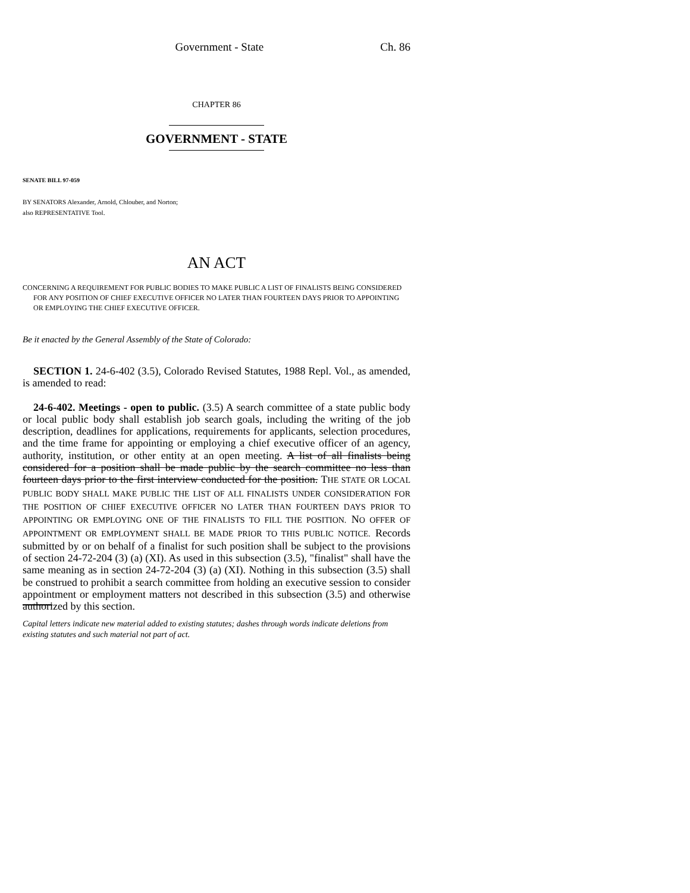Government - State Ch. 86
CHAPTER 86
GOVERNMENT - STATE
SENATE BILL 97-059
BY SENATORS Alexander, Arnold, Chlouber, and Norton;
also REPRESENTATIVE Tool.
AN ACT
CONCERNING A REQUIREMENT FOR PUBLIC BODIES TO MAKE PUBLIC A LIST OF FINALISTS BEING CONSIDERED FOR ANY POSITION OF CHIEF EXECUTIVE OFFICER NO LATER THAN FOURTEEN DAYS PRIOR TO APPOINTING OR EMPLOYING THE CHIEF EXECUTIVE OFFICER.
Be it enacted by the General Assembly of the State of Colorado:
SECTION 1. 24-6-402 (3.5), Colorado Revised Statutes, 1988 Repl. Vol., as amended, is amended to read:
24-6-402. Meetings - open to public. (3.5) A search committee of a state public body or local public body shall establish job search goals, including the writing of the job description, deadlines for applications, requirements for applicants, selection procedures, and the time frame for appointing or employing a chief executive officer of an agency, authority, institution, or other entity at an open meeting. A list of all finalists being considered for a position shall be made public by the search committee no less than fourteen days prior to the first interview conducted for the position. THE STATE OR LOCAL PUBLIC BODY SHALL MAKE PUBLIC THE LIST OF ALL FINALISTS UNDER CONSIDERATION FOR THE POSITION OF CHIEF EXECUTIVE OFFICER NO LATER THAN FOURTEEN DAYS PRIOR TO APPOINTING OR EMPLOYING ONE OF THE FINALISTS TO FILL THE POSITION. NO OFFER OF APPOINTMENT OR EMPLOYMENT SHALL BE MADE PRIOR TO THIS PUBLIC NOTICE. Records submitted by or on behalf of a finalist for such position shall be subject to the provisions of section 24-72-204 (3) (a) (XI). As used in this subsection (3.5), "finalist" shall have the same meaning as in section 24-72-204 (3) (a) (XI). Nothing in this subsection (3.5) shall be construed to prohibit a search committee from holding an executive session to consider appointment or employment matters not described in this subsection (3.5) and otherwise authorized by this section.
Capital letters indicate new material added to existing statutes; dashes through words indicate deletions from existing statutes and such material not part of act.